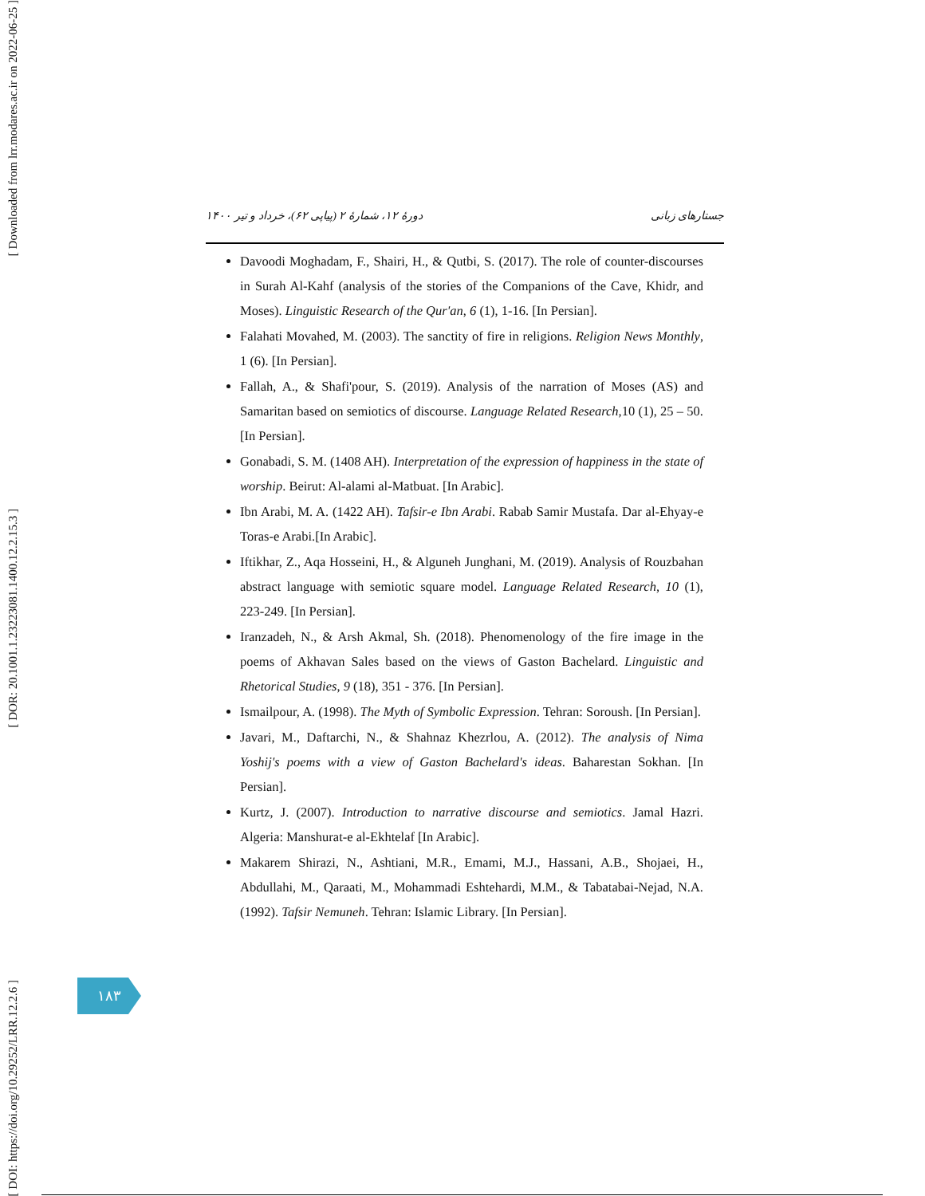[ Downloaded from lrr.modares.ac.ir on 2022-06-25 ]
[ DOR: 20.1001.1.23223081.1400.12.2.15.3 ]
[ DOI: https://doi.org/10.29252/LRR.12.2.6 ]
جستارهای زبانی دورهٔ ۱۲، شمارهٔ ۲ (پیاپی ۶۲)، خرداد و تیر ۱۴۰۰
Davoodi Moghadam, F., Shairi, H., & Qutbi, S. (2017). The role of counter-discourses in Surah Al-Kahf (analysis of the stories of the Companions of the Cave, Khidr, and Moses). Linguistic Research of the Qur'an, 6 (1), 1-16. [In Persian].
Falahati Movahed, M. (2003). The sanctity of fire in religions. Religion News Monthly, 1 (6). [In Persian].
Fallah, A., & Shafi'pour, S. (2019). Analysis of the narration of Moses (AS) and Samaritan based on semiotics of discourse. Language Related Research, 10 (1), 25 – 50. [In Persian].
Gonabadi, S. M. (1408 AH). Interpretation of the expression of happiness in the state of worship. Beirut: Al-alami al-Matbuat. [In Arabic].
Ibn Arabi, M. A. (1422 AH). Tafsir-e Ibn Arabi. Rabab Samir Mustafa. Dar al-Ehyay-e Toras-e Arabi.[In Arabic].
Iftikhar, Z., Aqa Hosseini, H., & Alguneh Junghani, M. (2019). Analysis of Rouzbahan abstract language with semiotic square model. Language Related Research, 10 (1), 223-249. [In Persian].
Iranzadeh, N., & Arsh Akmal, Sh. (2018). Phenomenology of the fire image in the poems of Akhavan Sales based on the views of Gaston Bachelard. Linguistic and Rhetorical Studies, 9 (18), 351 - 376. [In Persian].
Ismailpour, A. (1998). The Myth of Symbolic Expression. Tehran: Soroush. [In Persian].
Javari, M., Daftarchi, N., & Shahnaz Khezrlou, A. (2012). The analysis of Nima Yoshij's poems with a view of Gaston Bachelard's ideas. Baharestan Sokhan. [In Persian].
Kurtz, J. (2007). Introduction to narrative discourse and semiotics. Jamal Hazri. Algeria: Manshurat-e al-Ekhtelaf [In Arabic].
Makarem Shirazi, N., Ashtiani, M.R., Emami, M.J., Hassani, A.B., Shojaei, H., Abdullahi, M., Qaraati, M., Mohammadi Eshtehardi, M.M., & Tabatabai-Nejad, N.A. (1992). Tafsir Nemuneh. Tehran: Islamic Library. [In Persian].
۱۸۳